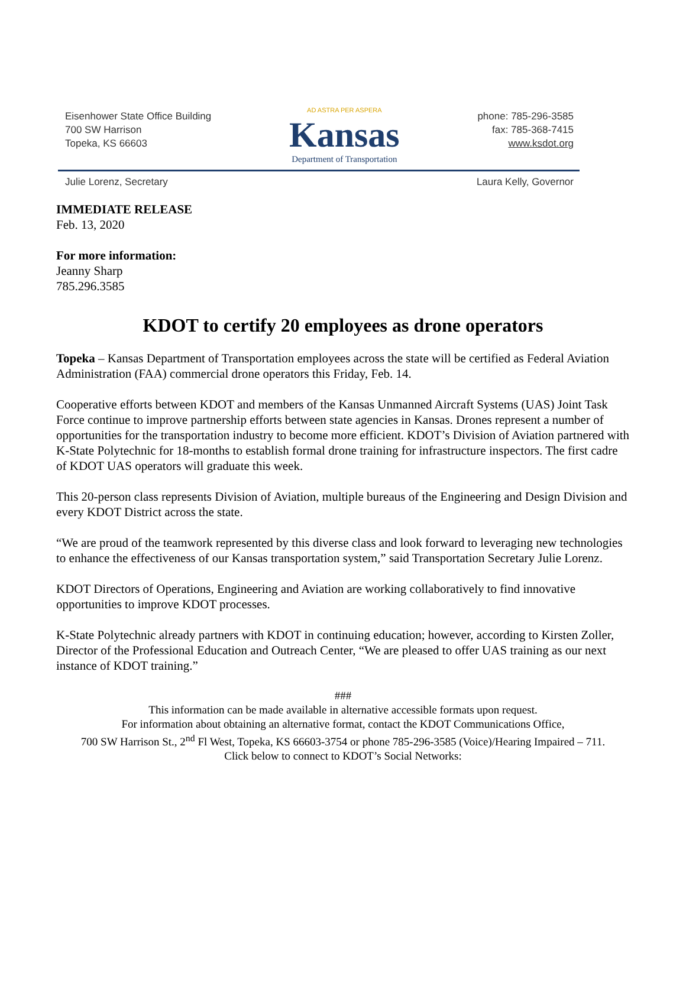Eisenhower State Office Building
700 SW Harrison
Topeka, KS 66603
AD ASTRA PER ASPERA
Kansas
Department of Transportation
phone: 785-296-3585
fax: 785-368-7415
www.ksdot.org
Julie Lorenz, Secretary Laura Kelly, Governor
IMMEDIATE RELEASE
Feb. 13, 2020
For more information:
Jeanny Sharp
785.296.3585
KDOT to certify 20 employees as drone operators
Topeka – Kansas Department of Transportation employees across the state will be certified as Federal Aviation Administration (FAA) commercial drone operators this Friday, Feb. 14.
Cooperative efforts between KDOT and members of the Kansas Unmanned Aircraft Systems (UAS) Joint Task Force continue to improve partnership efforts between state agencies in Kansas. Drones represent a number of opportunities for the transportation industry to become more efficient. KDOT’s Division of Aviation partnered with K-State Polytechnic for 18-months to establish formal drone training for infrastructure inspectors. The first cadre of KDOT UAS operators will graduate this week.
This 20-person class represents Division of Aviation, multiple bureaus of the Engineering and Design Division and every KDOT District across the state.
“We are proud of the teamwork represented by this diverse class and look forward to leveraging new technologies to enhance the effectiveness of our Kansas transportation system,” said Transportation Secretary Julie Lorenz.
KDOT Directors of Operations, Engineering and Aviation are working collaboratively to find innovative opportunities to improve KDOT processes.
K-State Polytechnic already partners with KDOT in continuing education; however, according to Kirsten Zoller, Director of the Professional Education and Outreach Center, “We are pleased to offer UAS training as our next instance of KDOT training.”
###
This information can be made available in alternative accessible formats upon request.
For information about obtaining an alternative format, contact the KDOT Communications Office,
700 SW Harrison St., 2<sup>nd</sup> Fl West, Topeka, KS 66603-3754 or phone 785-296-3585 (Voice)/Hearing Impaired – 711.
Click below to connect to KDOT’s Social Networks: